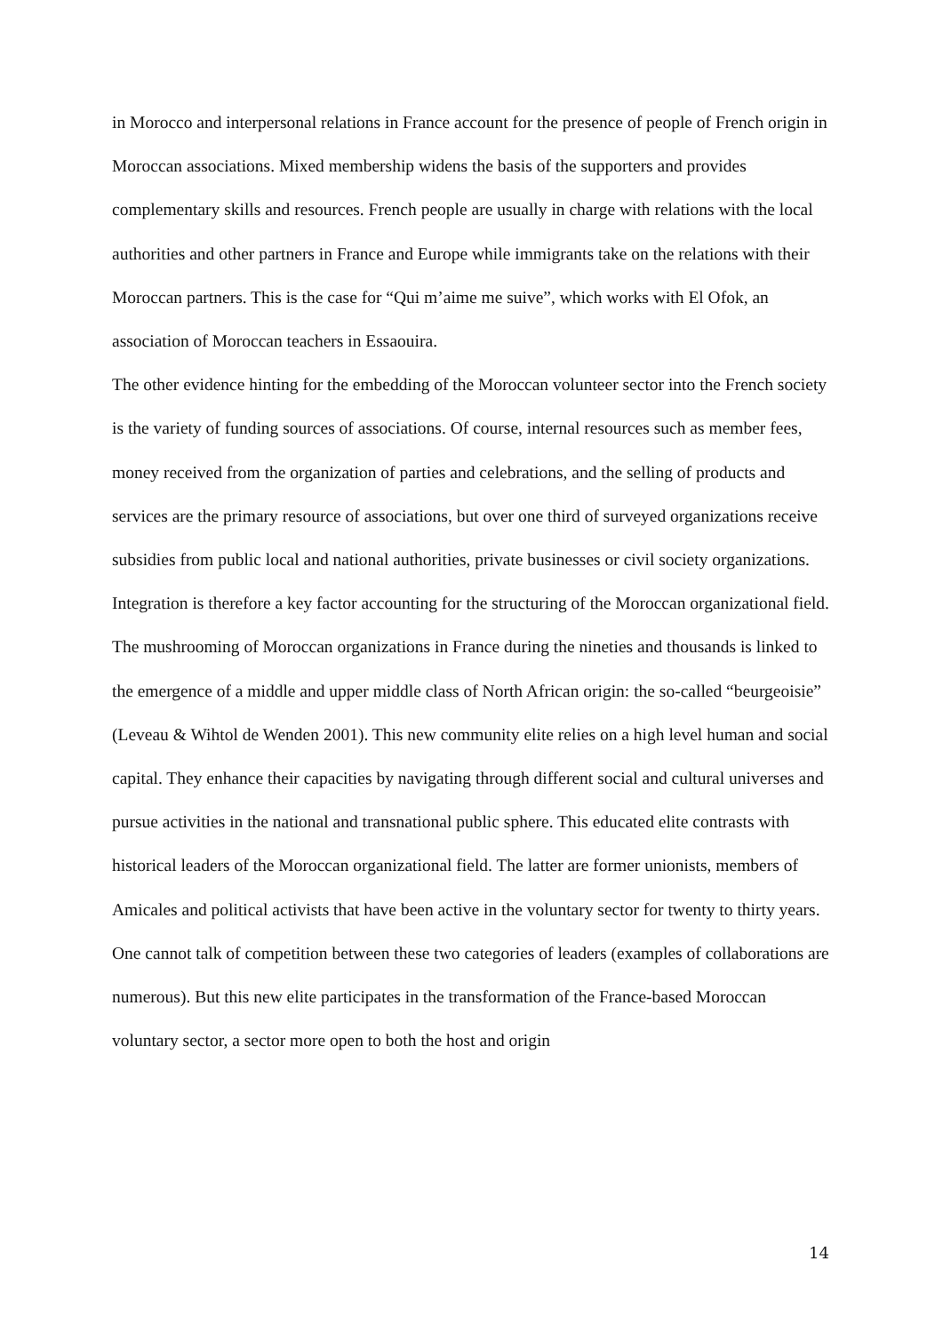in Morocco and interpersonal relations in France account for the presence of people of French origin in Moroccan associations. Mixed membership widens the basis of the supporters and provides complementary skills and resources. French people are usually in charge with relations with the local authorities and other partners in France and Europe while immigrants take on the relations with their Moroccan partners. This is the case for “Qui m’aime me suive”, which works with El Ofok, an association of Moroccan teachers in Essaouira.
The other evidence hinting for the embedding of the Moroccan volunteer sector into the French society is the variety of funding sources of associations. Of course, internal resources such as member fees, money received from the organization of parties and celebrations, and the selling of products and services are the primary resource of associations, but over one third of surveyed organizations receive subsidies from public local and national authorities, private businesses or civil society organizations.
Integration is therefore a key factor accounting for the structuring of the Moroccan organizational field. The mushrooming of Moroccan organizations in France during the nineties and thousands is linked to the emergence of a middle and upper middle class of North African origin: the so-called “beurgeoisie” (Leveau & Wihtol de Wenden 2001). This new community elite relies on a high level human and social capital. They enhance their capacities by navigating through different social and cultural universes and pursue activities in the national and transnational public sphere. This educated elite contrasts with historical leaders of the Moroccan organizational field. The latter are former unionists, members of Amicales and political activists that have been active in the voluntary sector for twenty to thirty years. One cannot talk of competition between these two categories of leaders (examples of collaborations are numerous). But this new elite participates in the transformation of the France-based Moroccan voluntary sector, a sector more open to both the host and origin
14